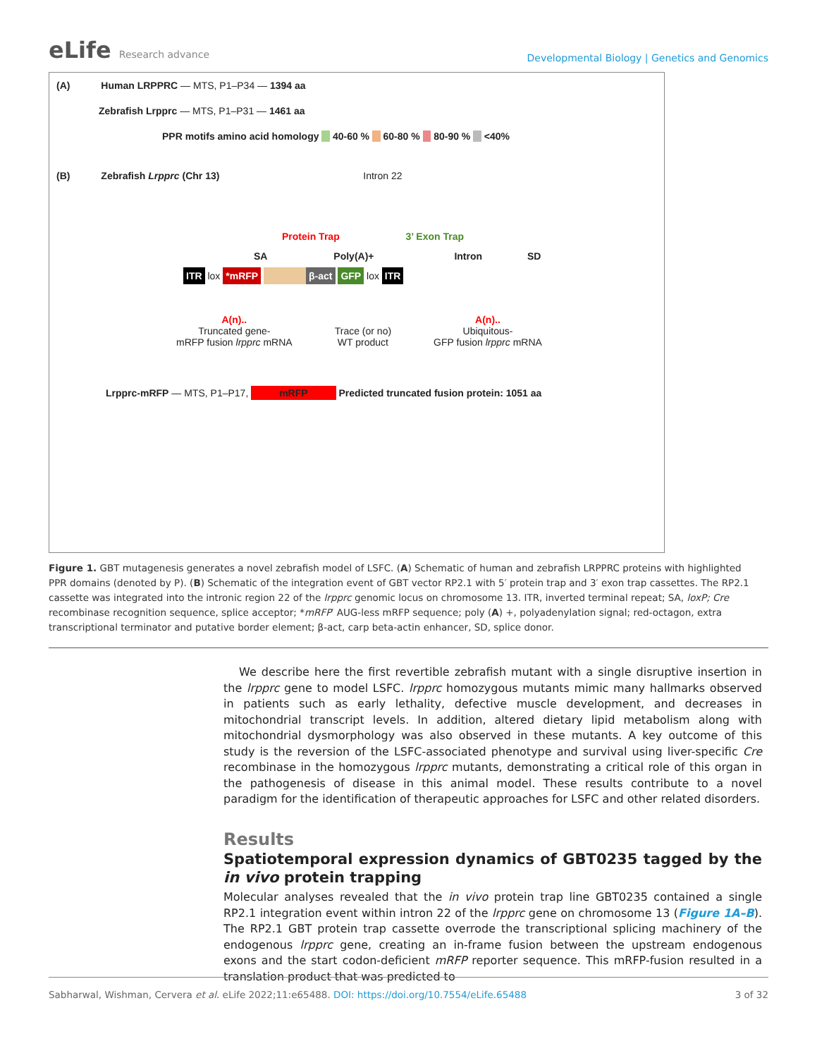eLife Research advance
Developmental Biology | Genetics and Genomics
(A) Human LRPPRC — MTS, P1–P34 — 1394 aa
Zebrafish Lrpprc — MTS, P1–P31 — 1461 aa
PPR motifs amino acid homology 40-60 % 60-80 % 80-90 % <40%
(B) Zebrafish Lrpprc (Chr 13) Intron 22
Protein Trap 3’ Exon Trap
SA Poly(A)+ Intron SD
ITR lox *mRFP β-act GFP lox ITR
A(n)..
Truncated gene-
mRFP fusion lrpprc mRNA
Trace (or no)
WT product
A(n)..
Ubiquitous-
GFP fusion lrpprc mRNA
Lrpprc-mRFP — MTS, P1–P17, mRFP Predicted truncated fusion protein: 1051 aa
Figure 1. GBT mutagenesis generates a novel zebrafish model of LSFC. (A) Schematic of human and zebrafish LRPPRC proteins with highlighted PPR domains (denoted by P). (B) Schematic of the integration event of GBT vector RP2.1 with 5′ protein trap and 3′ exon trap cassettes. The RP2.1 cassette was integrated into the intronic region 22 of the lrpprc genomic locus on chromosome 13. ITR, inverted terminal repeat; SA, loxP; Cre recombinase recognition sequence, splice acceptor; *mRFP′ AUG-less mRFP sequence; poly (A) +, polyadenylation signal; red-octagon, extra transcriptional terminator and putative border element; β-act, carp beta-actin enhancer, SD, splice donor.
We describe here the first revertible zebrafish mutant with a single disruptive insertion in the lrpprc gene to model LSFC. lrpprc homozygous mutants mimic many hallmarks observed in patients such as early lethality, defective muscle development, and decreases in mitochondrial transcript levels. In addition, altered dietary lipid metabolism along with mitochondrial dysmorphology was also observed in these mutants. A key outcome of this study is the reversion of the LSFC-associated phenotype and survival using liver-specific Cre recombinase in the homozygous lrpprc mutants, demonstrating a critical role of this organ in the pathogenesis of disease in this animal model. These results contribute to a novel paradigm for the identification of therapeutic approaches for LSFC and other related disorders.
Results
Spatiotemporal expression dynamics of GBT0235 tagged by the in vivo protein trapping
Molecular analyses revealed that the in vivo protein trap line GBT0235 contained a single RP2.1 integration event within intron 22 of the lrpprc gene on chromosome 13 (Figure 1A–B). The RP2.1 GBT protein trap cassette overrode the transcriptional splicing machinery of the endogenous lrpprc gene, creating an in-frame fusion between the upstream endogenous exons and the start codon-deficient mRFP reporter sequence. This mRFP-fusion resulted in a translation product that was predicted to
Sabharwal, Wishman, Cervera et al. eLife 2022;11:e65488. DOI: https://doi.org/10.7554/eLife.65488
3 of 32